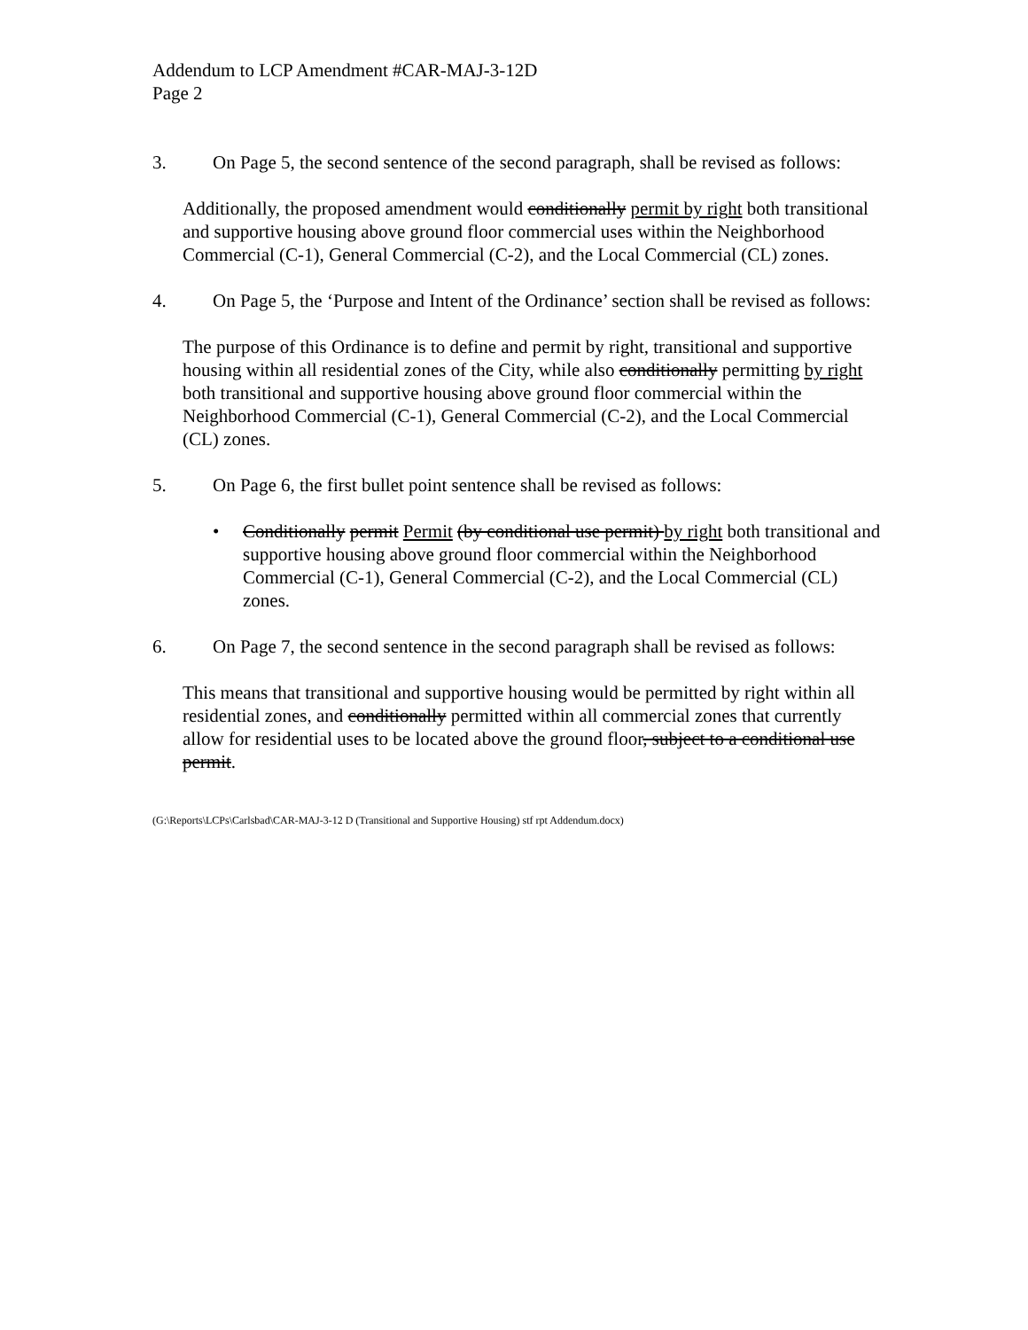Addendum to LCP Amendment #CAR-MAJ-3-12D
Page 2
3. On Page 5, the second sentence of the second paragraph, shall be revised as follows:
Additionally, the proposed amendment would conditionally permit by right both transitional and supportive housing above ground floor commercial uses within the Neighborhood Commercial (C-1), General Commercial (C-2), and the Local Commercial (CL) zones.
4. On Page 5, the ‘Purpose and Intent of the Ordinance’ section shall be revised as follows:
The purpose of this Ordinance is to define and permit by right, transitional and supportive housing within all residential zones of the City, while also conditionally permitting by right both transitional and supportive housing above ground floor commercial within the Neighborhood Commercial (C-1), General Commercial (C-2), and the Local Commercial (CL) zones.
5. On Page 6, the first bullet point sentence shall be revised as follows:
• Conditionally permit Permit (by conditional use permit) by right both transitional and supportive housing above ground floor commercial within the Neighborhood Commercial (C-1), General Commercial (C-2), and the Local Commercial (CL) zones.
6. On Page 7, the second sentence in the second paragraph shall be revised as follows:
This means that transitional and supportive housing would be permitted by right within all residential zones, and conditionally permitted within all commercial zones that currently allow for residential uses to be located above the ground floor, subject to a conditional use permit.
(G:\Reports\LCPs\Carlsbad\CAR-MAJ-3-12 D (Transitional and Supportive Housing) stf rpt Addendum.docx)